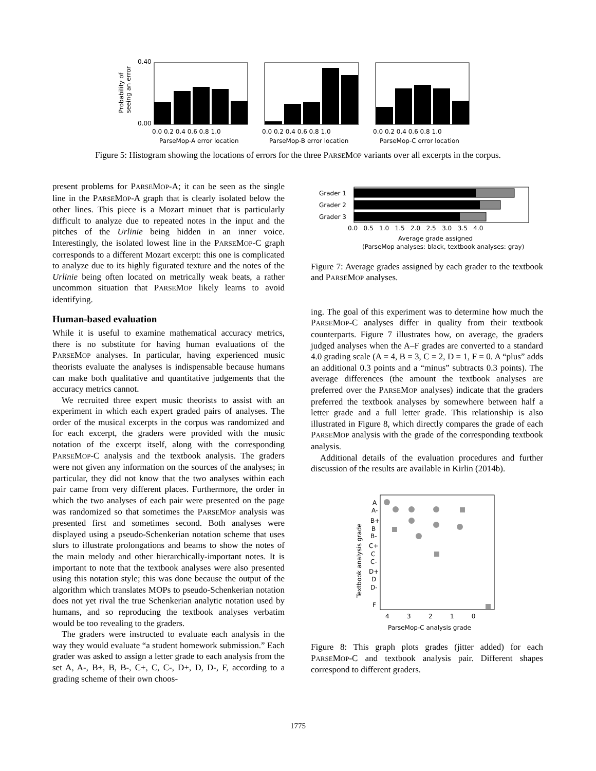0.40
0.00
0.0 0.2 0.4 0.6 0.8 1.0
0.0 0.2 0.4 0.6 0.8 1.0
0.0 0.2 0.4 0.6 0.8 1.0
ParseMop-A error location
ParseMop-B error location
ParseMop-C error location
Probability of
seeing an error
Figure 5: Histogram showing the locations of errors for the three PARSEMOP variants over all excerpts in the corpus.
present problems for PARSEMOP-A; it can be seen as the single line in the PARSEMOP-A graph that is clearly isolated below the other lines. This piece is a Mozart minuet that is particularly difficult to analyze due to repeated notes in the input and the pitches of the Urlinie being hidden in an inner voice. Interestingly, the isolated lowest line in the PARSEMOP-C graph corresponds to a different Mozart excerpt: this one is complicated to analyze due to its highly figurated texture and the notes of the Urlinie being often located on metrically weak beats, a rather uncommon situation that PARSEMOP likely learns to avoid identifying.
Human-based evaluation
While it is useful to examine mathematical accuracy metrics, there is no substitute for having human evaluations of the PARSEMOP analyses. In particular, having experienced music theorists evaluate the analyses is indispensable because humans can make both qualitative and quantitative judgements that the accuracy metrics cannot.
We recruited three expert music theorists to assist with an experiment in which each expert graded pairs of analyses. The order of the musical excerpts in the corpus was randomized and for each excerpt, the graders were provided with the music notation of the excerpt itself, along with the corresponding PARSEMOP-C analysis and the textbook analysis. The graders were not given any information on the sources of the analyses; in particular, they did not know that the two analyses within each pair came from very different places. Furthermore, the order in which the two analyses of each pair were presented on the page was randomized so that sometimes the PARSEMOP analysis was presented first and sometimes second. Both analyses were displayed using a pseudo-Schenkerian notation scheme that uses slurs to illustrate prolongations and beams to show the notes of the main melody and other hierarchically-important notes. It is important to note that the textbook analyses were also presented using this notation style; this was done because the output of the algorithm which translates MOPs to pseudo-Schenkerian notation does not yet rival the true Schenkerian analytic notation used by humans, and so reproducing the textbook analyses verbatim would be too revealing to the graders.
The graders were instructed to evaluate each analysis in the way they would evaluate “a student homework submission.” Each grader was asked to assign a letter grade to each analysis from the set A, A-, B+, B, B-, C+, C, C-, D+, D, D-, F, according to a grading scheme of their own choos-
Grader 1
Grader 2
Grader 3
0.0 0.5 1.0 1.5 2.0 2.5 3.0 3.5 4.0
Average grade assigned
(ParseMop analyses: black, textbook analyses: gray)
Figure 7: Average grades assigned by each grader to the textbook and PARSEMOP analyses.
ing. The goal of this experiment was to determine how much the PARSEMOP-C analyses differ in quality from their textbook counterparts. Figure 7 illustrates how, on average, the graders judged analyses when the A–F grades are converted to a standard 4.0 grading scale (A = 4, B = 3, C = 2, D = 1, F = 0. A “plus” adds an additional 0.3 points and a “minus” subtracts 0.3 points). The average differences (the amount the textbook analyses are preferred over the PARSEMOP analyses) indicate that the graders preferred the textbook analyses by somewhere between half a letter grade and a full letter grade. This relationship is also illustrated in Figure 8, which directly compares the grade of each PARSEMOP analysis with the grade of the corresponding textbook analysis.
Additional details of the evaluation procedures and further discussion of the results are available in Kirlin (2014b).
A
A-
B+
B
B-
C+
C
C-
D+
D
D-
F
4 3 2 1 0
ParseMop-C analysis grade
Textbook analysis grade
Figure 8: This graph plots grades (jitter added) for each PARSEMOP-C and textbook analysis pair. Different shapes correspond to different graders.
1775